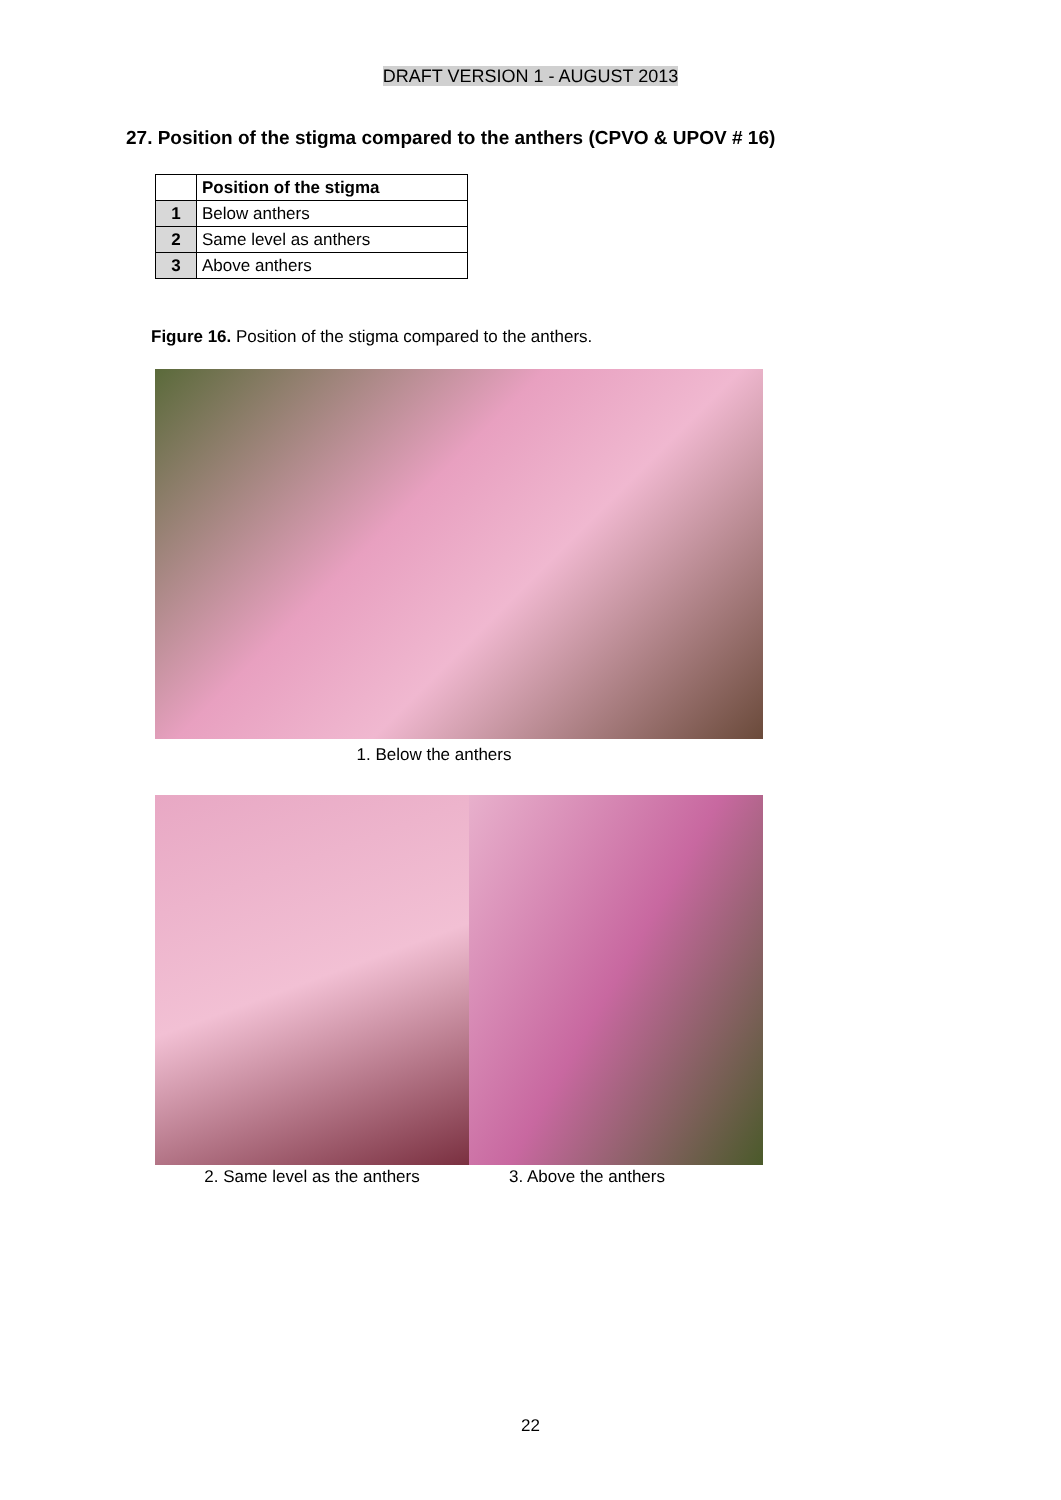DRAFT VERSION 1 - AUGUST 2013
27. Position of the stigma compared to the anthers (CPVO & UPOV # 16)
| | Position of the stigma |
| 1 | Below anthers |
| 2 | Same level as anthers |
| 3 | Above anthers |
Figure 16. Position of the stigma compared to the anthers.
1. Below the anthers
2. Same level as the anthers 3. Above the anthers
22